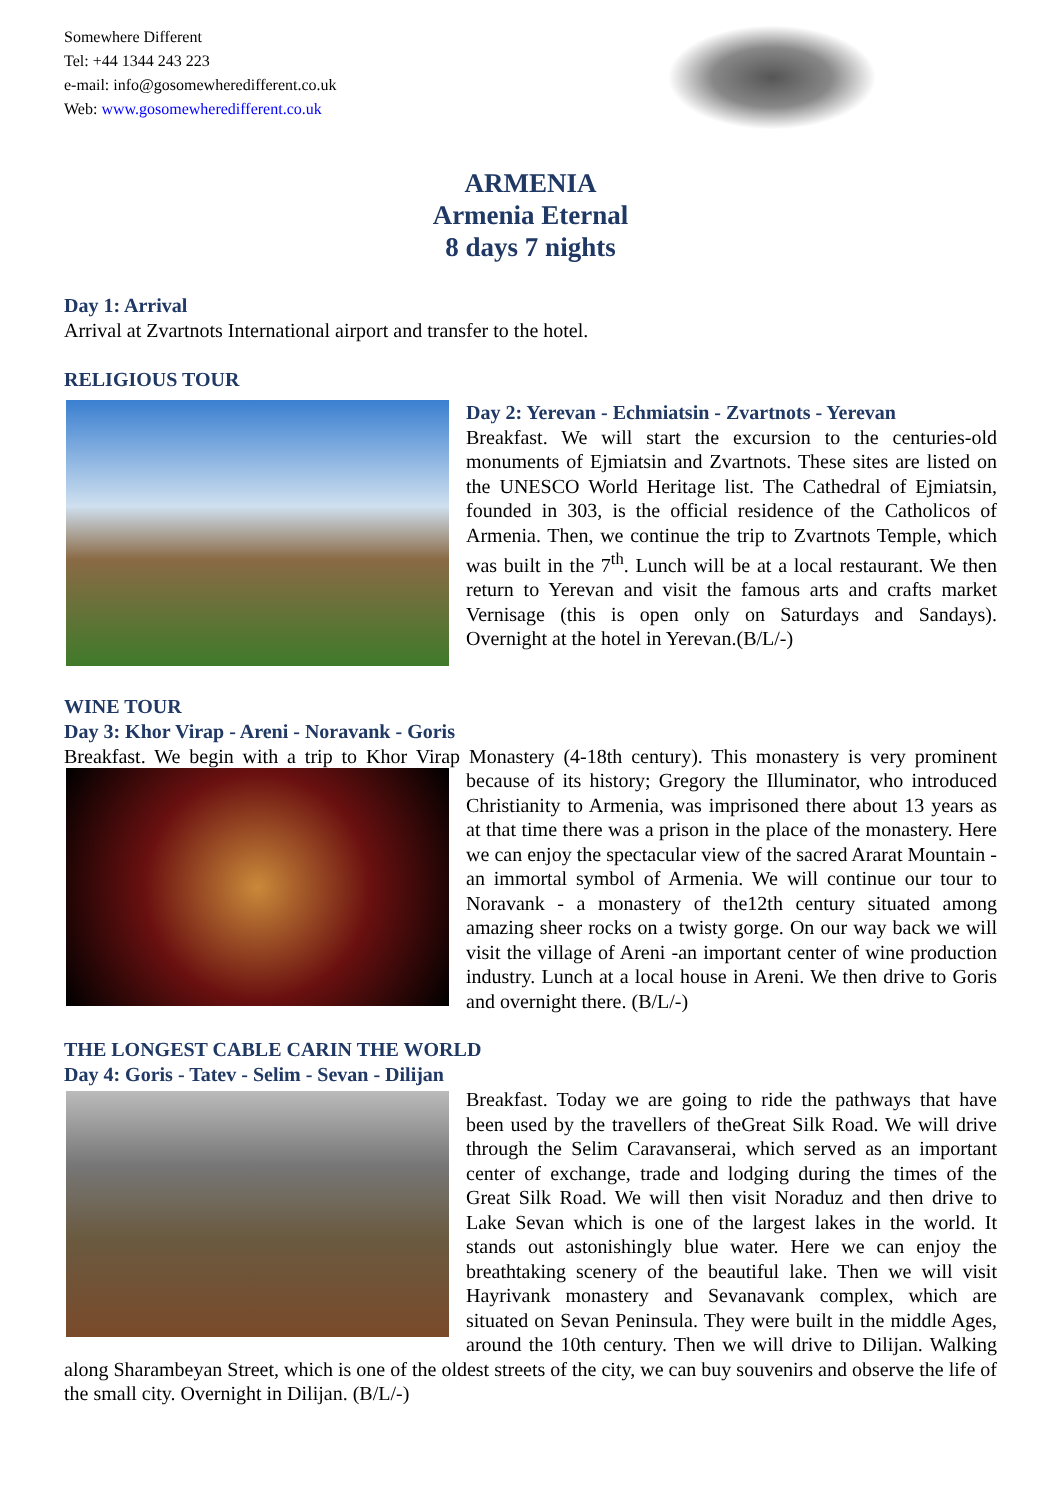Somewhere Different
Tel: +44 1344 243 223
e-mail: info@gosomewheredifferent.co.uk
Web: www.gosomewheredifferent.co.uk
ARMENIA
Armenia Eternal
8 days 7 nights
Day 1: Arrival
Arrival at Zvartnots International airport and transfer to the hotel.
RELIGIOUS TOUR
Day 2: Yerevan - Echmiatsin - Zvartnots - Yerevan
Breakfast. We will start the excursion to the centuries-old monuments of Ejmiatsin and Zvartnots. These sites are listed on the UNESCO World Heritage list. The Cathedral of Ejmiatsin, founded in 303, is the official residence of the Catholicos of Armenia. Then, we continue the trip to Zvartnots Temple, which was built in the 7<sup>th</sup>. Lunch will be at a local restaurant. We then return to Yerevan and visit the famous arts and crafts market Vernisage (this is open only on Saturdays and Sandays). Overnight at the hotel in Yerevan.(B/L/-)
WINE TOUR
Day 3: Khor Virap - Areni - Noravank - Goris
Breakfast. We begin with a trip to Khor Virap Monastery (4-18th century). This monastery is very prominent because of its history; Gregory the Illuminator, who introduced Christianity to Armenia, was imprisoned there about 13 years as at that time there was a prison in the place of the monastery. Here we can enjoy the spectacular view of the sacred Ararat Mountain - an immortal symbol of Armenia. We will continue our tour to Noravank - a monastery of the12th century situated among amazing sheer rocks on a twisty gorge. On our way back we will visit the village of Areni -an important center of wine production industry. Lunch at a local house in Areni. We then drive to Goris and overnight there. (B/L/-)
THE LONGEST CABLE CARIN THE WORLD
Day 4: Goris - Tatev - Selim - Sevan - Dilijan
Breakfast. Today we are going to ride the pathways that have been used by the travellers of theGreat Silk Road. We will drive through the Selim Caravanserai, which served as an important center of exchange, trade and lodging during the times of the Great Silk Road. We will then visit Noraduz and then drive to Lake Sevan which is one of the largest lakes in the world. It stands out astonishingly blue water. Here we can enjoy the breathtaking scenery of the beautiful lake. Then we will visit Hayrivank monastery and Sevanavank complex, which are situated on Sevan Peninsula. They were built in the middle Ages, around the 10th century. Then we will drive to Dilijan. Walking along Sharambeyan Street, which is one of the oldest streets of the city, we can buy souvenirs and observe the life of the small city. Overnight in Dilijan. (B/L/-)